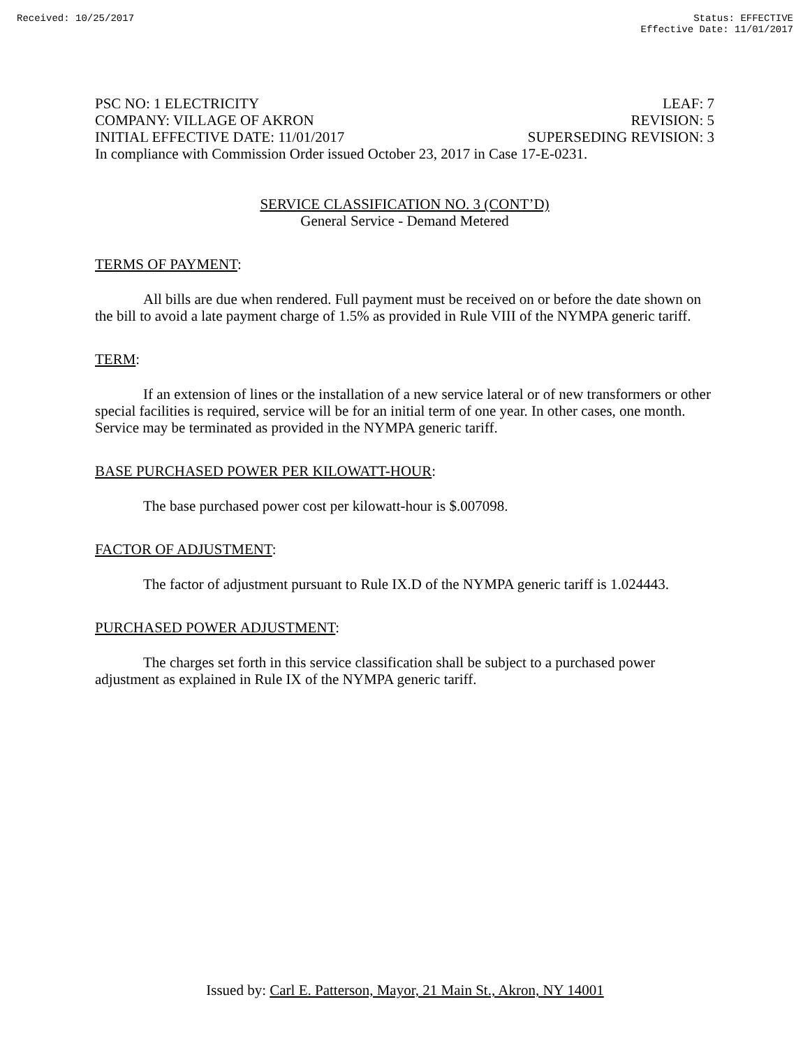Received: 10/25/2017 Status: EFFECTIVE
Effective Date: 11/01/2017
PSC NO: 1 ELECTRICITY LEAF: 7
COMPANY: VILLAGE OF AKRON REVISION: 5
INITIAL EFFECTIVE DATE: 11/01/2017 SUPERSEDING REVISION: 3
In compliance with Commission Order issued October 23, 2017 in Case 17-E-0231.
SERVICE CLASSIFICATION NO. 3 (CONT’D)
General Service - Demand Metered
TERMS OF PAYMENT:
All bills are due when rendered. Full payment must be received on or before the date shown on the bill to avoid a late payment charge of 1.5% as provided in Rule VIII of the NYMPA generic tariff.
TERM:
If an extension of lines or the installation of a new service lateral or of new transformers or other special facilities is required, service will be for an initial term of one year. In other cases, one month. Service may be terminated as provided in the NYMPA generic tariff.
BASE PURCHASED POWER PER KILOWATT-HOUR:
The base purchased power cost per kilowatt-hour is $.007098.
FACTOR OF ADJUSTMENT:
The factor of adjustment pursuant to Rule IX.D of the NYMPA generic tariff is 1.024443.
PURCHASED POWER ADJUSTMENT:
The charges set forth in this service classification shall be subject to a purchased power adjustment as explained in Rule IX of the NYMPA generic tariff.
Issued by: Carl E. Patterson, Mayor, 21 Main St., Akron, NY 14001